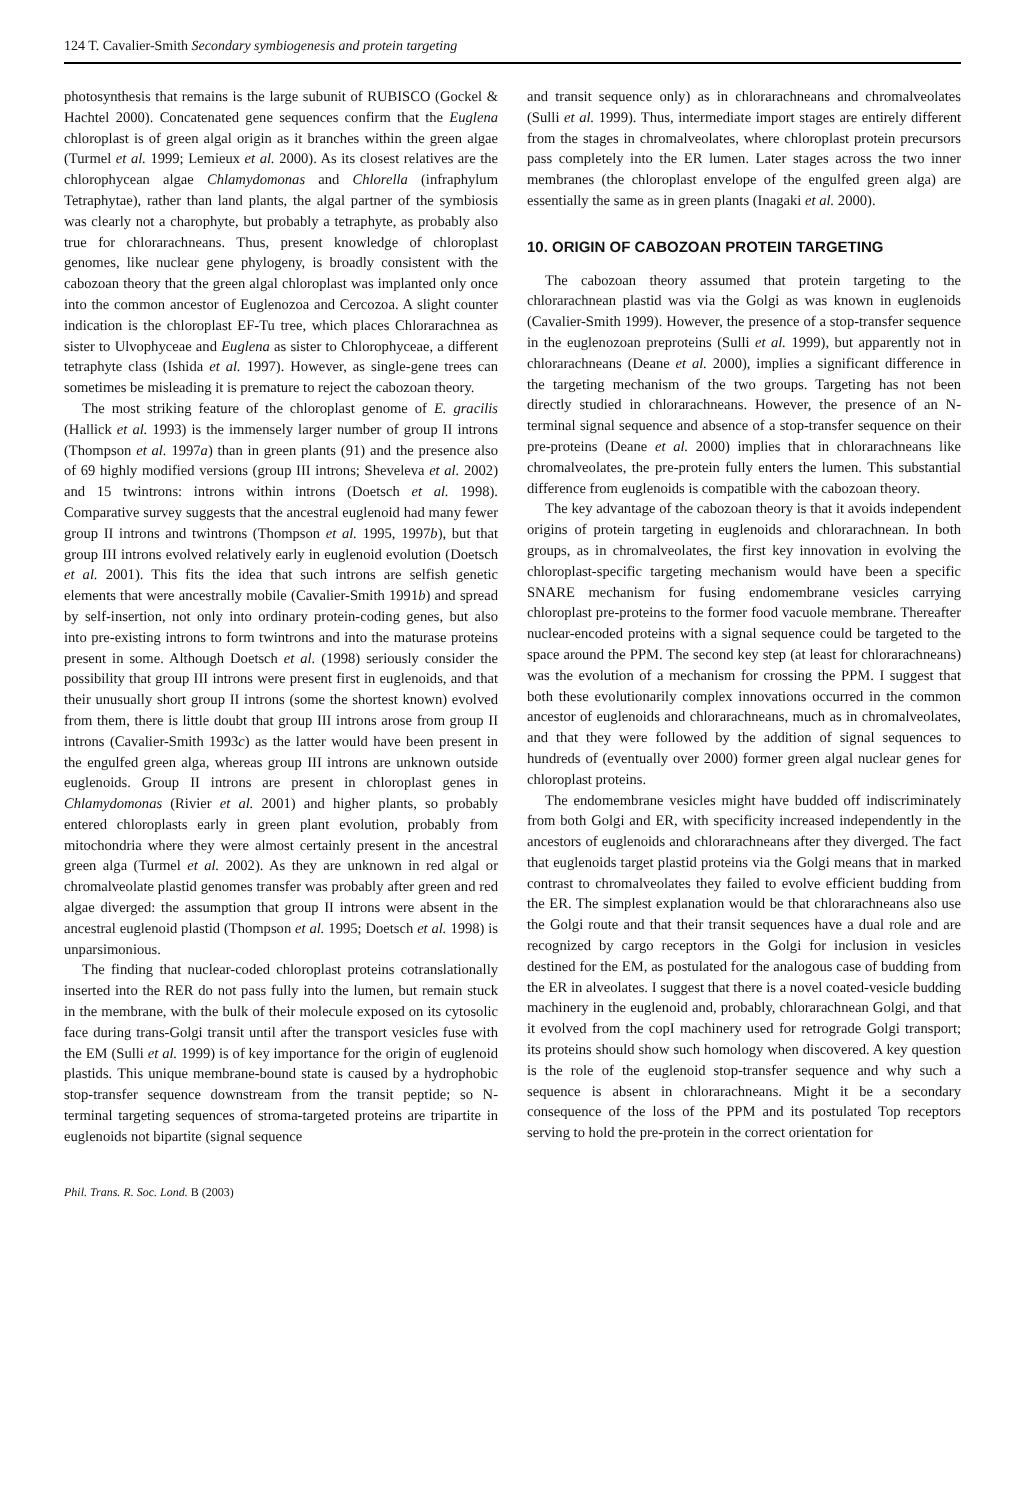124 T. Cavalier-Smith Secondary symbiogenesis and protein targeting
photosynthesis that remains is the large subunit of RUBISCO (Gockel & Hachtel 2000). Concatenated gene sequences confirm that the Euglena chloroplast is of green algal origin as it branches within the green algae (Turmel et al. 1999; Lemieux et al. 2000). As its closest relatives are the chlorophycean algae Chlamydomonas and Chlorella (infraphylum Tetraphytae), rather than land plants, the algal partner of the symbiosis was clearly not a charophyte, but probably a tetraphyte, as probably also true for chlorarachneans. Thus, present knowledge of chloroplast genomes, like nuclear gene phylogeny, is broadly consistent with the cabozoan theory that the green algal chloroplast was implanted only once into the common ancestor of Euglenozoa and Cercozoa. A slight counter indication is the chloroplast EF-Tu tree, which places Chlorarachnea as sister to Ulvophyceae and Euglena as sister to Chlorophyceae, a different tetraphyte class (Ishida et al. 1997). However, as single-gene trees can sometimes be misleading it is premature to reject the cabozoan theory.
The most striking feature of the chloroplast genome of E. gracilis (Hallick et al. 1993) is the immensely larger number of group II introns (Thompson et al. 1997a) than in green plants (91) and the presence also of 69 highly modified versions (group III introns; Sheveleva et al. 2002) and 15 twintrons: introns within introns (Doetsch et al. 1998). Comparative survey suggests that the ancestral euglenoid had many fewer group II introns and twintrons (Thompson et al. 1995, 1997b), but that group III introns evolved relatively early in euglenoid evolution (Doetsch et al. 2001). This fits the idea that such introns are selfish genetic elements that were ancestrally mobile (Cavalier-Smith 1991b) and spread by self-insertion, not only into ordinary protein-coding genes, but also into pre-existing introns to form twintrons and into the maturase proteins present in some. Although Doetsch et al. (1998) seriously consider the possibility that group III introns were present first in euglenoids, and that their unusually short group II introns (some the shortest known) evolved from them, there is little doubt that group III introns arose from group II introns (Cavalier-Smith 1993c) as the latter would have been present in the engulfed green alga, whereas group III introns are unknown outside euglenoids. Group II introns are present in chloroplast genes in Chlamydomonas (Rivier et al. 2001) and higher plants, so probably entered chloroplasts early in green plant evolution, probably from mitochondria where they were almost certainly present in the ancestral green alga (Turmel et al. 2002). As they are unknown in red algal or chromalveolate plastid genomes transfer was probably after green and red algae diverged: the assumption that group II introns were absent in the ancestral euglenoid plastid (Thompson et al. 1995; Doetsch et al. 1998) is unparsimonious.
The finding that nuclear-coded chloroplast proteins cotranslationally inserted into the RER do not pass fully into the lumen, but remain stuck in the membrane, with the bulk of their molecule exposed on its cytosolic face during trans-Golgi transit until after the transport vesicles fuse with the EM (Sulli et al. 1999) is of key importance for the origin of euglenoid plastids. This unique membrane-bound state is caused by a hydrophobic stop-transfer sequence downstream from the transit peptide; so N-terminal targeting sequences of stroma-targeted proteins are tripartite in euglenoids not bipartite (signal sequence
and transit sequence only) as in chlorarachneans and chromalveolates (Sulli et al. 1999). Thus, intermediate import stages are entirely different from the stages in chromalveolates, where chloroplast protein precursors pass completely into the ER lumen. Later stages across the two inner membranes (the chloroplast envelope of the engulfed green alga) are essentially the same as in green plants (Inagaki et al. 2000).
10. ORIGIN OF CABOZOAN PROTEIN TARGETING
The cabozoan theory assumed that protein targeting to the chlorarachnean plastid was via the Golgi as was known in euglenoids (Cavalier-Smith 1999). However, the presence of a stop-transfer sequence in the euglenozoan preproteins (Sulli et al. 1999), but apparently not in chlorarachneans (Deane et al. 2000), implies a significant difference in the targeting mechanism of the two groups. Targeting has not been directly studied in chlorarachneans. However, the presence of an N-terminal signal sequence and absence of a stop-transfer sequence on their pre-proteins (Deane et al. 2000) implies that in chlorarachneans like chromalveolates, the pre-protein fully enters the lumen. This substantial difference from euglenoids is compatible with the cabozoan theory.
The key advantage of the cabozoan theory is that it avoids independent origins of protein targeting in euglenoids and chlorarachnean. In both groups, as in chromalveolates, the first key innovation in evolving the chloroplast-specific targeting mechanism would have been a specific SNARE mechanism for fusing endomembrane vesicles carrying chloroplast pre-proteins to the former food vacuole membrane. Thereafter nuclear-encoded proteins with a signal sequence could be targeted to the space around the PPM. The second key step (at least for chlorarachneans) was the evolution of a mechanism for crossing the PPM. I suggest that both these evolutionarily complex innovations occurred in the common ancestor of euglenoids and chlorarachneans, much as in chromalveolates, and that they were followed by the addition of signal sequences to hundreds of (eventually over 2000) former green algal nuclear genes for chloroplast proteins.
The endomembrane vesicles might have budded off indiscriminately from both Golgi and ER, with specificity increased independently in the ancestors of euglenoids and chlorarachneans after they diverged. The fact that euglenoids target plastid proteins via the Golgi means that in marked contrast to chromalveolates they failed to evolve efficient budding from the ER. The simplest explanation would be that chlorarachneans also use the Golgi route and that their transit sequences have a dual role and are recognized by cargo receptors in the Golgi for inclusion in vesicles destined for the EM, as postulated for the analogous case of budding from the ER in alveolates. I suggest that there is a novel coated-vesicle budding machinery in the euglenoid and, probably, chlorarachnean Golgi, and that it evolved from the copI machinery used for retrograde Golgi transport; its proteins should show such homology when discovered. A key question is the role of the euglenoid stop-transfer sequence and why such a sequence is absent in chlorarachneans. Might it be a secondary consequence of the loss of the PPM and its postulated Top receptors serving to hold the pre-protein in the correct orientation for
Phil. Trans. R. Soc. Lond. B (2003)